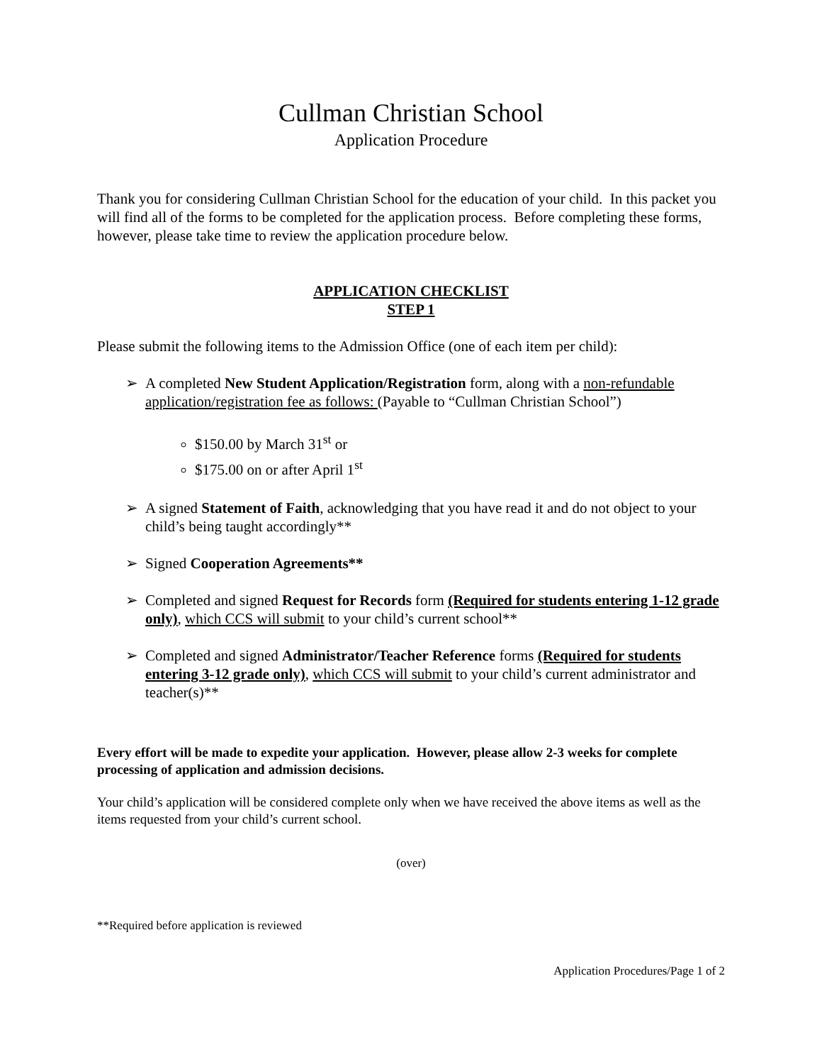Cullman Christian School
Application Procedure
Thank you for considering Cullman Christian School for the education of your child. In this packet you will find all of the forms to be completed for the application process. Before completing these forms, however, please take time to review the application procedure below.
APPLICATION CHECKLIST
STEP 1
Please submit the following items to the Admission Office (one of each item per child):
➢ A completed New Student Application/Registration form, along with a non-refundable application/registration fee as follows: (Payable to “Cullman Christian School”)
$150.00 by March 31<sup>st</sup> or
$175.00 on or after April 1<sup>st</sup>
➢ A signed Statement of Faith, acknowledging that you have read it and do not object to your child’s being taught accordingly**
➢ Signed Cooperation Agreements**
➢ Completed and signed Request for Records form (Required for students entering 1-12 grade only), which CCS will submit to your child’s current school**
➢ Completed and signed Administrator/Teacher Reference forms (Required for students entering 3-12 grade only), which CCS will submit to your child’s current administrator and teacher(s)**
Every effort will be made to expedite your application. However, please allow 2-3 weeks for complete processing of application and admission decisions.
Your child’s application will be considered complete only when we have received the above items as well as the items requested from your child’s current school.
(over)
**Required before application is reviewed
Application Procedures/Page 1 of 2